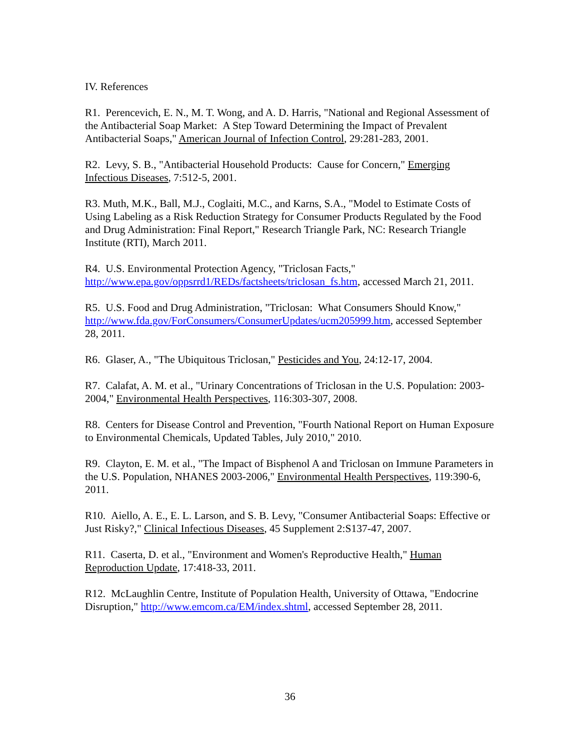IV. References
R1. Perencevich, E. N., M. T. Wong, and A. D. Harris, "National and Regional Assessment of the Antibacterial Soap Market: A Step Toward Determining the Impact of Prevalent Antibacterial Soaps," American Journal of Infection Control, 29:281-283, 2001.
R2. Levy, S. B., "Antibacterial Household Products: Cause for Concern," Emerging Infectious Diseases, 7:512-5, 2001.
R3. Muth, M.K., Ball, M.J., Coglaiti, M.C., and Karns, S.A., "Model to Estimate Costs of Using Labeling as a Risk Reduction Strategy for Consumer Products Regulated by the Food and Drug Administration: Final Report," Research Triangle Park, NC: Research Triangle Institute (RTI), March 2011.
R4. U.S. Environmental Protection Agency, "Triclosan Facts," http://www.epa.gov/oppsrrd1/REDs/factsheets/triclosan_fs.htm, accessed March 21, 2011.
R5. U.S. Food and Drug Administration, "Triclosan: What Consumers Should Know," http://www.fda.gov/ForConsumers/ConsumerUpdates/ucm205999.htm, accessed September 28, 2011.
R6. Glaser, A., "The Ubiquitous Triclosan," Pesticides and You, 24:12-17, 2004.
R7. Calafat, A. M. et al., "Urinary Concentrations of Triclosan in the U.S. Population: 2003-2004," Environmental Health Perspectives, 116:303-307, 2008.
R8. Centers for Disease Control and Prevention, "Fourth National Report on Human Exposure to Environmental Chemicals, Updated Tables, July 2010," 2010.
R9. Clayton, E. M. et al., "The Impact of Bisphenol A and Triclosan on Immune Parameters in the U.S. Population, NHANES 2003-2006," Environmental Health Perspectives, 119:390-6, 2011.
R10. Aiello, A. E., E. L. Larson, and S. B. Levy, "Consumer Antibacterial Soaps: Effective or Just Risky?," Clinical Infectious Diseases, 45 Supplement 2:S137-47, 2007.
R11. Caserta, D. et al., "Environment and Women's Reproductive Health," Human Reproduction Update, 17:418-33, 2011.
R12. McLaughlin Centre, Institute of Population Health, University of Ottawa, "Endocrine Disruption," http://www.emcom.ca/EM/index.shtml, accessed September 28, 2011.
36